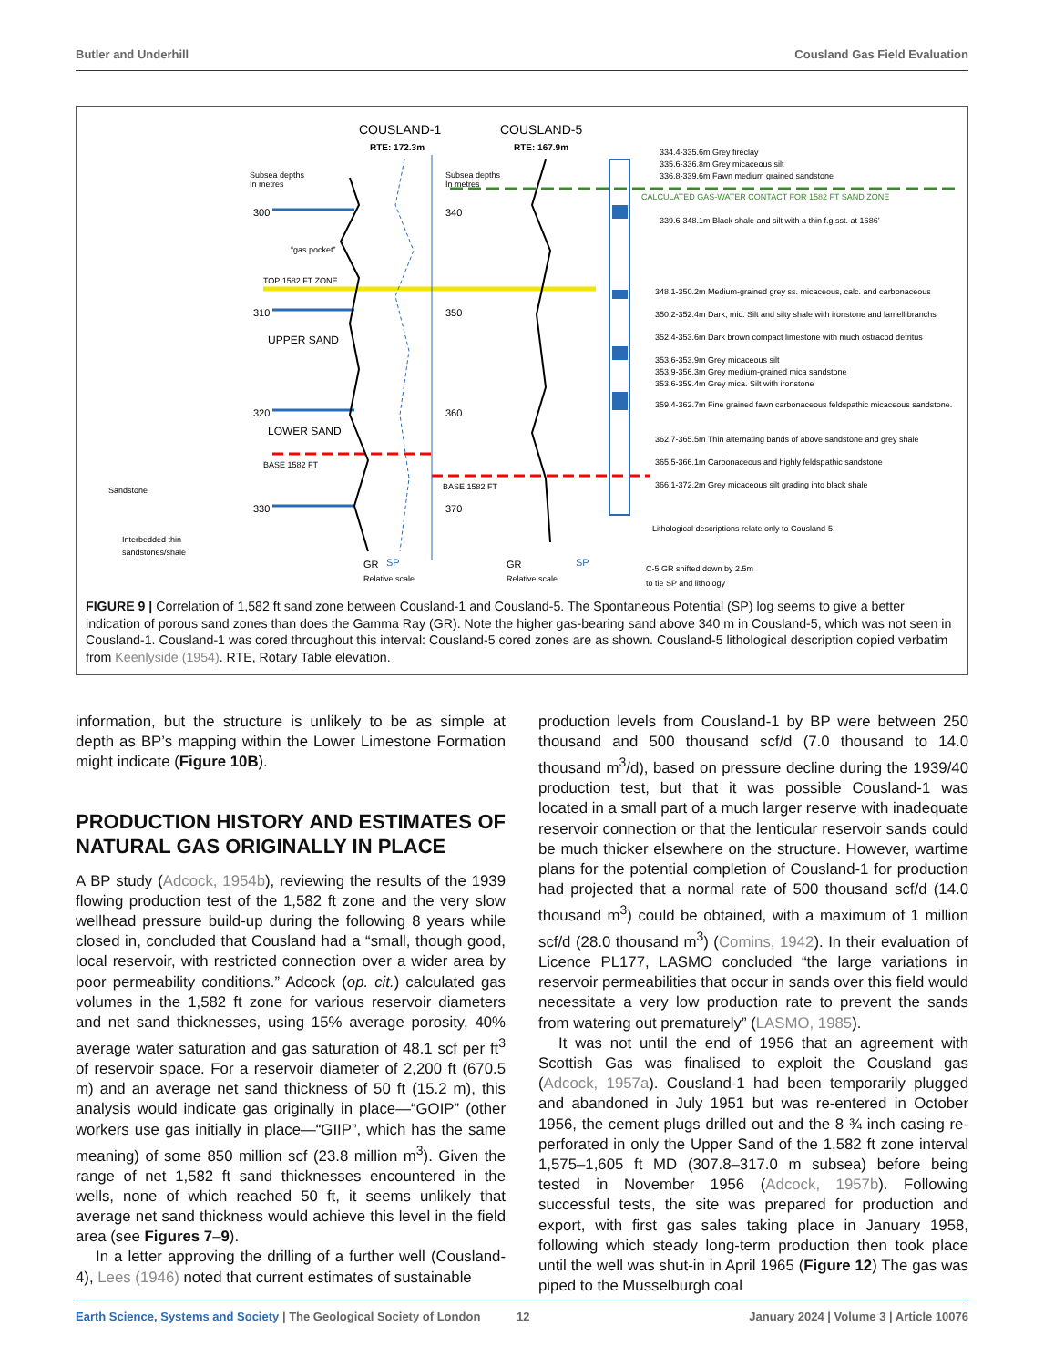Butler and Underhill Cousland Gas Field Evaluation
COUSLAND-1
COUSLAND-5
RTE: 172.3m
RTE: 167.9m
Subsea depths
In metres
Subsea depths
In metres
300
310
320
330
“gas pocket”
TOP 1582 FT ZONE
UPPER SAND
LOWER SAND
BASE 1582 FT
340
350
360
370
BASE 1582 FT
Sandstone
Interbedded thin
sandstones/shale
334.4-335.6m Grey fireclay
335.6-336.8m Grey micaceous silt
336.8-339.6m Fawn medium grained sandstone
CALCULATED GAS-WATER CONTACT FOR 1582 FT SAND ZONE
339.6-348.1m Black shale and silt with a thin f.g.sst. at 1686’
348.1-350.2m Medium-grained grey ss. micaceous, calc. and carbonaceous
350.2-352.4m Dark, mic. Silt and silty shale with ironstone and lamellibranchs
352.4-353.6m Dark brown compact limestone with much ostracod detritus
353.6-353.9m Grey micaceous silt
353.9-356.3m Grey medium-grained mica sandstone
353.6-359.4m Grey mica. Silt with ironstone
359.4-362.7m Fine grained fawn carbonaceous feldspathic micaceous sandstone.
362.7-365.5m Thin alternating bands of above sandstone and grey shale
365.5-366.1m Carbonaceous and highly feldspathic sandstone
366.1-372.2m Grey micaceous silt grading into black shale
Lithological descriptions relate only to Cousland-5,
C-5 GR shifted down by 2.5m
to tie SP and lithology
GR
SP
Relative scale
GR
SP
Relative scale
FIGURE 9 | Correlation of 1,582 ft sand zone between Cousland-1 and Cousland-5. The Spontaneous Potential (SP) log seems to give a better indication of porous sand zones than does the Gamma Ray (GR). Note the higher gas-bearing sand above 340 m in Cousland-5, which was not seen in Cousland-1. Cousland-1 was cored throughout this interval: Cousland-5 cored zones are as shown. Cousland-5 lithological description copied verbatim from Keenlyside (1954). RTE, Rotary Table elevation.
information, but the structure is unlikely to be as simple at depth as BP’s mapping within the Lower Limestone Formation might indicate (Figure 10B).
PRODUCTION HISTORY AND ESTIMATES OF NATURAL GAS ORIGINALLY IN PLACE
A BP study (Adcock, 1954b), reviewing the results of the 1939 flowing production test of the 1,582 ft zone and the very slow wellhead pressure build-up during the following 8 years while closed in, concluded that Cousland had a “small, though good, local reservoir, with restricted connection over a wider area by poor permeability conditions.” Adcock (op. cit.) calculated gas volumes in the 1,582 ft zone for various reservoir diameters and net sand thicknesses, using 15% average porosity, 40% average water saturation and gas saturation of 48.1 scf per ft<sup>3</sup> of reservoir space. For a reservoir diameter of 2,200 ft (670.5 m) and an average net sand thickness of 50 ft (15.2 m), this analysis would indicate gas originally in place—“GOIP” (other workers use gas initially in place—“GIIP”, which has the same meaning) of some 850 million scf (23.8 million m<sup>3</sup>). Given the range of net 1,582 ft sand thicknesses encountered in the wells, none of which reached 50 ft, it seems unlikely that average net sand thickness would achieve this level in the field area (see Figures 7–9).
In a letter approving the drilling of a further well (Cousland-4), Lees (1946) noted that current estimates of sustainable
production levels from Cousland-1 by BP were between 250 thousand and 500 thousand scf/d (7.0 thousand to 14.0 thousand m<sup>3</sup>/d), based on pressure decline during the 1939/40 production test, but that it was possible Cousland-1 was located in a small part of a much larger reserve with inadequate reservoir connection or that the lenticular reservoir sands could be much thicker elsewhere on the structure. However, wartime plans for the potential completion of Cousland-1 for production had projected that a normal rate of 500 thousand scf/d (14.0 thousand m<sup>3</sup>) could be obtained, with a maximum of 1 million scf/d (28.0 thousand m<sup>3</sup>) (Comins, 1942). In their evaluation of Licence PL177, LASMO concluded “the large variations in reservoir permeabilities that occur in sands over this field would necessitate a very low production rate to prevent the sands from watering out prematurely” (LASMO, 1985).
It was not until the end of 1956 that an agreement with Scottish Gas was finalised to exploit the Cousland gas (Adcock, 1957a). Cousland-1 had been temporarily plugged and abandoned in July 1951 but was re-entered in October 1956, the cement plugs drilled out and the 8 ¾ inch casing re-perforated in only the Upper Sand of the 1,582 ft zone interval 1,575–1,605 ft MD (307.8–317.0 m subsea) before being tested in November 1956 (Adcock, 1957b). Following successful tests, the site was prepared for production and export, with first gas sales taking place in January 1958, following which steady long-term production then took place until the well was shut-in in April 1965 (Figure 12) The gas was piped to the Musselburgh coal
Earth Science, Systems and Society | The Geological Society of London 12 January 2024 | Volume 3 | Article 10076